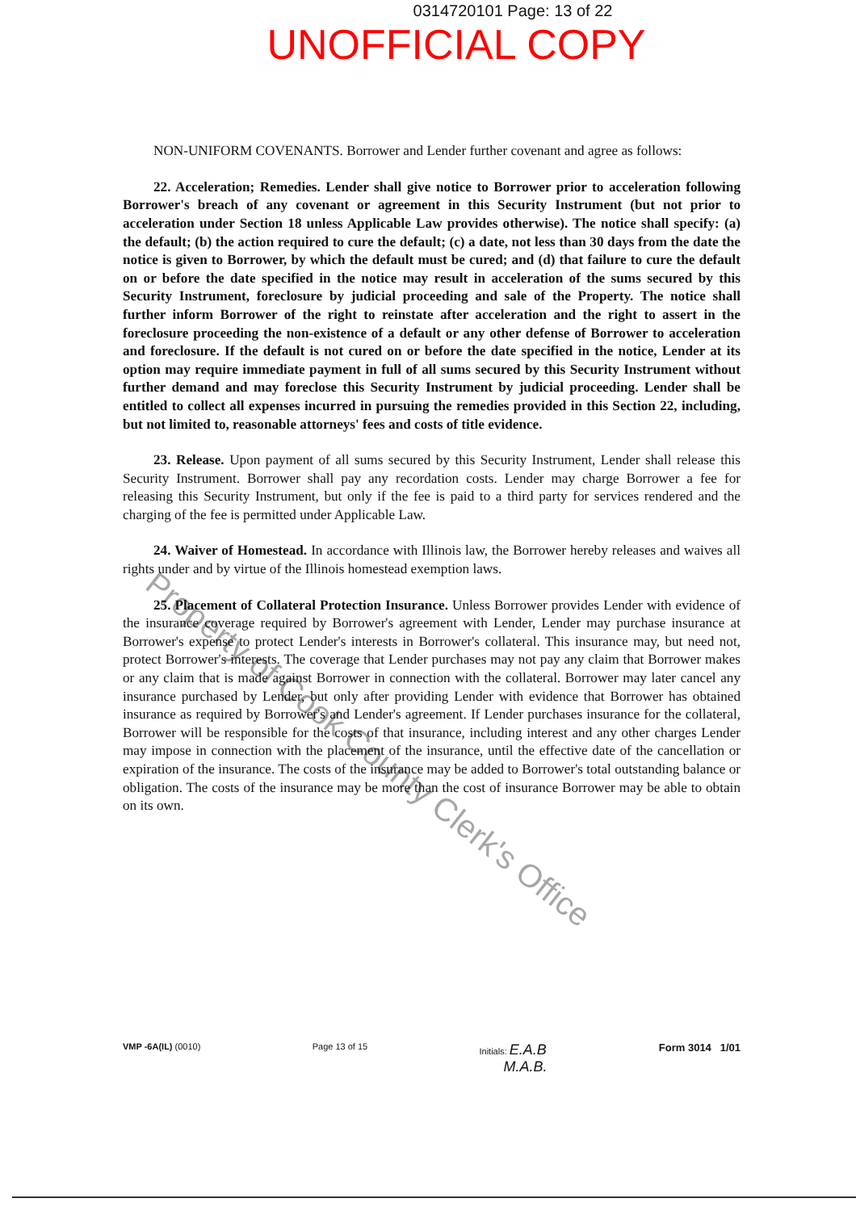0314720101 Page: 13 of 22
UNOFFICIAL COPY
NON-UNIFORM COVENANTS. Borrower and Lender further covenant and agree as follows:
22. Acceleration; Remedies. Lender shall give notice to Borrower prior to acceleration following Borrower's breach of any covenant or agreement in this Security Instrument (but not prior to acceleration under Section 18 unless Applicable Law provides otherwise). The notice shall specify: (a) the default; (b) the action required to cure the default; (c) a date, not less than 30 days from the date the notice is given to Borrower, by which the default must be cured; and (d) that failure to cure the default on or before the date specified in the notice may result in acceleration of the sums secured by this Security Instrument, foreclosure by judicial proceeding and sale of the Property. The notice shall further inform Borrower of the right to reinstate after acceleration and the right to assert in the foreclosure proceeding the non-existence of a default or any other defense of Borrower to acceleration and foreclosure. If the default is not cured on or before the date specified in the notice, Lender at its option may require immediate payment in full of all sums secured by this Security Instrument without further demand and may foreclose this Security Instrument by judicial proceeding. Lender shall be entitled to collect all expenses incurred in pursuing the remedies provided in this Section 22, including, but not limited to, reasonable attorneys' fees and costs of title evidence.
23. Release. Upon payment of all sums secured by this Security Instrument, Lender shall release this Security Instrument. Borrower shall pay any recordation costs. Lender may charge Borrower a fee for releasing this Security Instrument, but only if the fee is paid to a third party for services rendered and the charging of the fee is permitted under Applicable Law.
24. Waiver of Homestead. In accordance with Illinois law, the Borrower hereby releases and waives all rights under and by virtue of the Illinois homestead exemption laws.
25. Placement of Collateral Protection Insurance. Unless Borrower provides Lender with evidence of the insurance coverage required by Borrower's agreement with Lender, Lender may purchase insurance at Borrower's expense to protect Lender's interests in Borrower's collateral. This insurance may, but need not, protect Borrower's interests. The coverage that Lender purchases may not pay any claim that Borrower makes or any claim that is made against Borrower in connection with the collateral. Borrower may later cancel any insurance purchased by Lender, but only after providing Lender with evidence that Borrower has obtained insurance as required by Borrower's and Lender's agreement. If Lender purchases insurance for the collateral, Borrower will be responsible for the costs of that insurance, including interest and any other charges Lender may impose in connection with the placement of the insurance, until the effective date of the cancellation or expiration of the insurance. The costs of the insurance may be added to Borrower's total outstanding balance or obligation. The costs of the insurance may be more than the cost of insurance Borrower may be able to obtain on its own.
Property of Cook County Clerk's Office
VMP -6A(IL) (0010) Page 13 of 15 Initials: E.A.B
M.A.B.
Form 3014 1/01